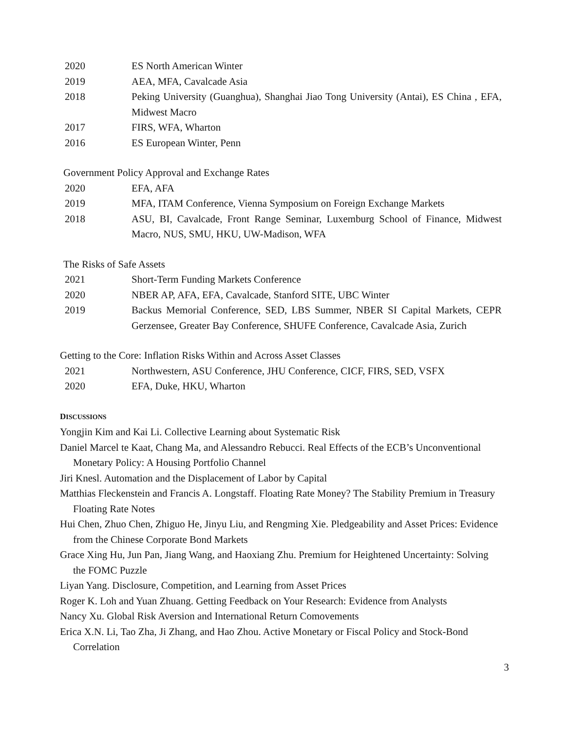2020 ES North American Winter
2019 AEA, MFA, Cavalcade Asia
2018 Peking University (Guanghua), Shanghai Jiao Tong University (Antai), ES China , EFA, Midwest Macro
2017 FIRS, WFA, Wharton
2016 ES European Winter, Penn
Government Policy Approval and Exchange Rates
2020 EFA, AFA
2019 MFA, ITAM Conference, Vienna Symposium on Foreign Exchange Markets
2018 ASU, BI, Cavalcade, Front Range Seminar, Luxemburg School of Finance, Midwest Macro, NUS, SMU, HKU, UW-Madison, WFA
The Risks of Safe Assets
2021 Short-Term Funding Markets Conference
2020 NBER AP, AFA, EFA, Cavalcade, Stanford SITE, UBC Winter
2019 Backus Memorial Conference, SED, LBS Summer, NBER SI Capital Markets, CEPR Gerzensee, Greater Bay Conference, SHUFE Conference, Cavalcade Asia, Zurich
Getting to the Core: Inflation Risks Within and Across Asset Classes
2021 Northwestern, ASU Conference, JHU Conference, CICF, FIRS, SED, VSFX
2020 EFA, Duke, HKU, Wharton
DISCUSSIONS
Yongjin Kim and Kai Li. Collective Learning about Systematic Risk
Daniel Marcel te Kaat, Chang Ma, and Alessandro Rebucci. Real Effects of the ECB’s Unconventional Monetary Policy: A Housing Portfolio Channel
Jiri Knesl. Automation and the Displacement of Labor by Capital
Matthias Fleckenstein and Francis A. Longstaff. Floating Rate Money? The Stability Premium in Treasury Floating Rate Notes
Hui Chen, Zhuo Chen, Zhiguo He, Jinyu Liu, and Rengming Xie. Pledgeability and Asset Prices: Evidence from the Chinese Corporate Bond Markets
Grace Xing Hu, Jun Pan, Jiang Wang, and Haoxiang Zhu. Premium for Heightened Uncertainty: Solving the FOMC Puzzle
Liyan Yang. Disclosure, Competition, and Learning from Asset Prices
Roger K. Loh and Yuan Zhuang. Getting Feedback on Your Research: Evidence from Analysts
Nancy Xu. Global Risk Aversion and International Return Comovements
Erica X.N. Li, Tao Zha, Ji Zhang, and Hao Zhou. Active Monetary or Fiscal Policy and Stock-Bond Correlation
3